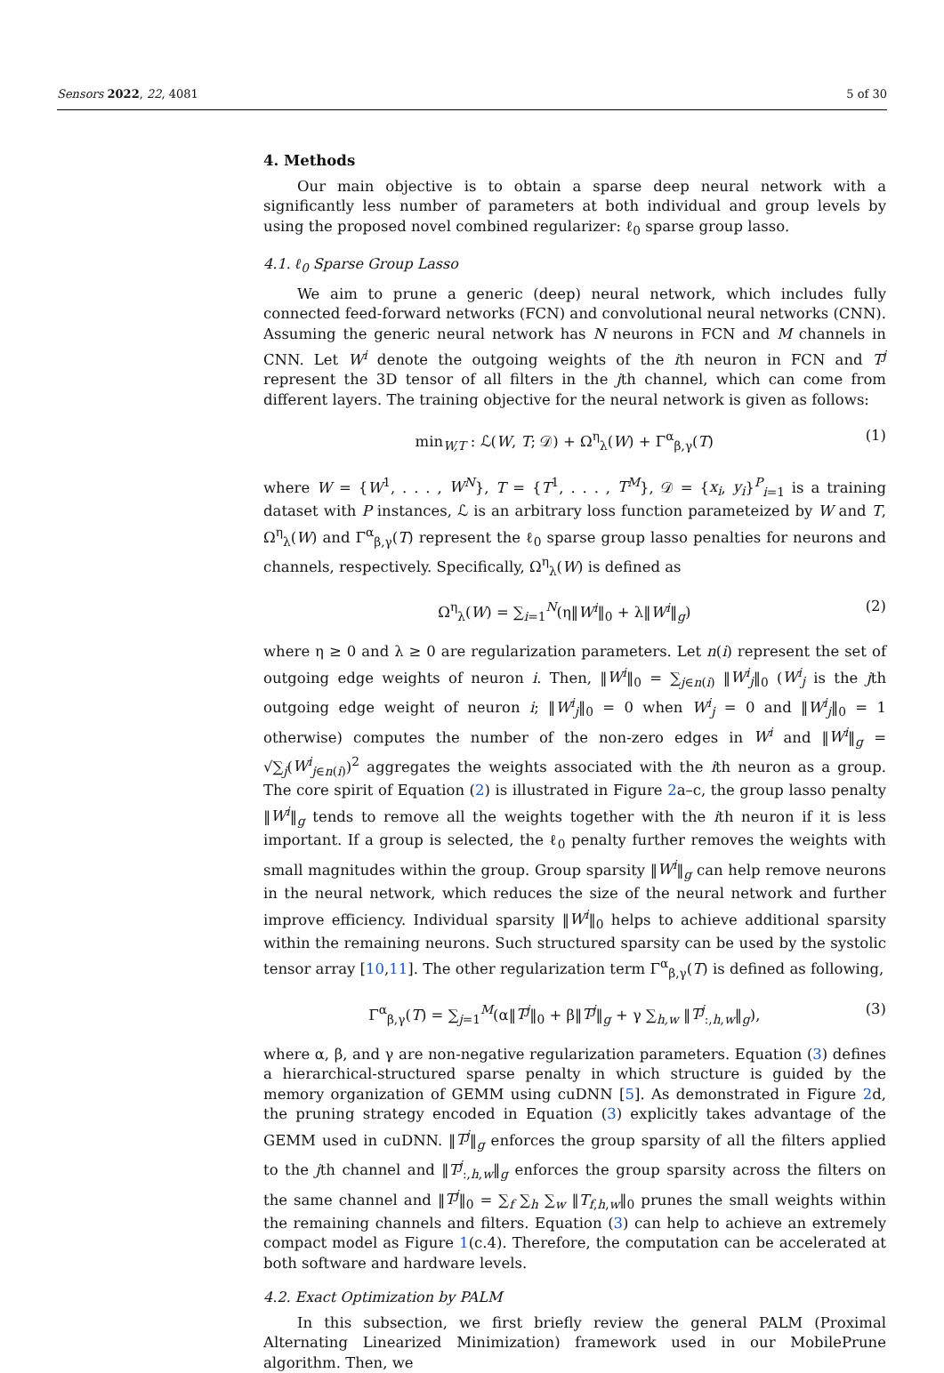Sensors 2022, 22, 4081 5 of 30
4. Methods
Our main objective is to obtain a sparse deep neural network with a significantly less number of parameters at both individual and group levels by using the proposed novel combined regularizer: ℓ<sub>0</sub> sparse group lasso.
4.1. ℓ<sub>0</sub> Sparse Group Lasso
We aim to prune a generic (deep) neural network, which includes fully connected feed-forward networks (FCN) and convolutional neural networks (CNN). Assuming the generic neural network has N neurons in FCN and M channels in CNN. Let W<sup>i</sup> denote the outgoing weights of the ith neuron in FCN and T<sup>j</sup> represent the 3D tensor of all filters in the jth channel, which can come from different layers. The training objective for the neural network is given as follows:
min<sub>W,T</sub> : ℒ(W, T; 𝒟) + Ω<sup>η</sup><sub>λ</sub>(W) + Γ<sup>α</sup><sub>β,γ</sub>(T) (1)
where W = {W<sup>1</sup>, . . . , W<sup>N</sup>}, T = {T<sup>1</sup>, . . . , T<sup>M</sup>}, 𝒟 = {x<sub>i</sub>, y<sub>i</sub>}<sup>P</sup><sub>i=1</sub> is a training dataset with P instances, ℒ is an arbitrary loss function parameteized by W and T, Ω<sup>η</sup><sub>λ</sub>(W) and Γ<sup>α</sup><sub>β,γ</sub>(T) represent the ℓ<sub>0</sub> sparse group lasso penalties for neurons and channels, respectively. Specifically, Ω<sup>η</sup><sub>λ</sub>(W) is defined as
Ω<sup>η</sup><sub>λ</sub>(W) = ∑<sub>i=1</sub><sup>N</sup>(η‖W<sup>i</sup>‖<sub>0</sub> + λ‖W<sup>i</sup>‖<sub>g</sub>) (2)
where η ≥ 0 and λ ≥ 0 are regularization parameters. Let n(i) represent the set of outgoing edge weights of neuron i. Then, ‖W<sup>i</sup>‖<sub>0</sub> = ∑<sub>j∈n(i)</sub> ‖W<sup>i</sup><sub>j</sub>‖<sub>0</sub> (W<sup>i</sup><sub>j</sub> is the jth outgoing edge weight of neuron i; ‖W<sup>i</sup><sub>j</sub>‖<sub>0</sub> = 0 when W<sup>i</sup><sub>j</sub> = 0 and ‖W<sup>i</sup><sub>j</sub>‖<sub>0</sub> = 1 otherwise) computes the number of the non-zero edges in W<sup>i</sup> and ‖W<sup>i</sup>‖<sub>g</sub> = √∑<sub>j</sub>(W<sup>i</sup><sub>j∈n(i)</sub>)<sup>2</sup> aggregates the weights associated with the ith neuron as a group. The core spirit of Equation (2) is illustrated in Figure 2a–c, the group lasso penalty ‖W<sup>i</sup>‖<sub>g</sub> tends to remove all the weights together with the ith neuron if it is less important. If a group is selected, the ℓ<sub>0</sub> penalty further removes the weights with small magnitudes within the group. Group sparsity ‖W<sup>i</sup>‖<sub>g</sub> can help remove neurons in the neural network, which reduces the size of the neural network and further improve efficiency. Individual sparsity ‖W<sup>i</sup>‖<sub>0</sub> helps to achieve additional sparsity within the remaining neurons. Such structured sparsity can be used by the systolic tensor array [10,11]. The other regularization term Γ<sup>α</sup><sub>β,γ</sub>(T) is defined as following,
Γ<sup>α</sup><sub>β,γ</sub>(T) = ∑<sub>j=1</sub><sup>M</sup>(α‖T<sup>j</sup>‖<sub>0</sub> + β‖T<sup>j</sup>‖<sub>g</sub> + γ ∑<sub>h,w</sub> ‖T<sup>j</sup><sub>:,h,w</sub>‖<sub>g</sub>), (3)
where α, β, and γ are non-negative regularization parameters. Equation (3) defines a hierarchical-structured sparse penalty in which structure is guided by the memory organization of GEMM using cuDNN [5]. As demonstrated in Figure 2d, the pruning strategy encoded in Equation (3) explicitly takes advantage of the GEMM used in cuDNN. ‖T<sup>j</sup>‖<sub>g</sub> enforces the group sparsity of all the filters applied to the jth channel and ‖T<sup>j</sup><sub>:,h,w</sub>‖<sub>g</sub> enforces the group sparsity across the filters on the same channel and ‖T<sup>j</sup>‖<sub>0</sub> = ∑<sub>f</sub> ∑<sub>h</sub> ∑<sub>w</sub> ‖T<sub>f,h,w</sub>‖<sub>0</sub> prunes the small weights within the remaining channels and filters. Equation (3) can help to achieve an extremely compact model as Figure 1(c.4). Therefore, the computation can be accelerated at both software and hardware levels.
4.2. Exact Optimization by PALM
In this subsection, we first briefly review the general PALM (Proximal Alternating Linearized Minimization) framework used in our MobilePrune algorithm. Then, we